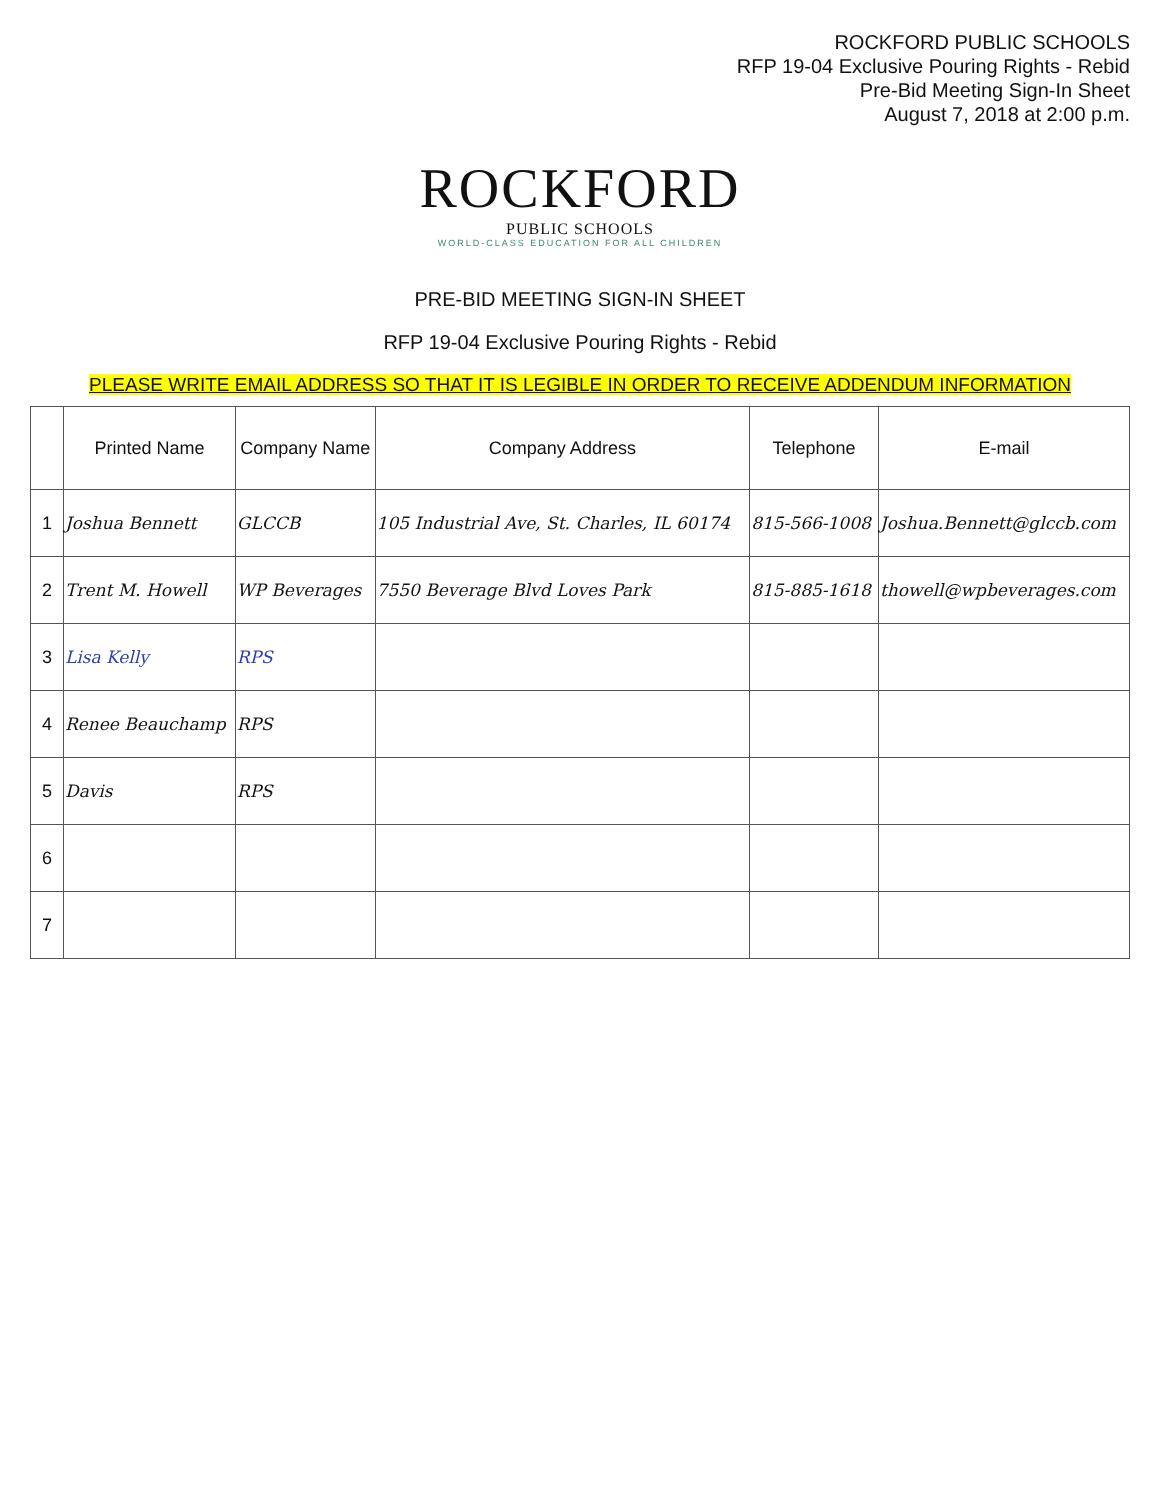ROCKFORD PUBLIC SCHOOLS
RFP 19-04 Exclusive Pouring Rights - Rebid
Pre-Bid Meeting Sign-In Sheet
August 7, 2018 at 2:00 p.m.
ROCKFORD
PUBLIC SCHOOLS
WORLD-CLASS EDUCATION FOR ALL CHILDREN
PRE-BID MEETING SIGN-IN SHEET
RFP 19-04 Exclusive Pouring Rights - Rebid
PLEASE WRITE EMAIL ADDRESS SO THAT IT IS LEGIBLE IN ORDER TO RECEIVE ADDENDUM INFORMATION
| | Printed Name | Company Name | Company Address | Telephone | E-mail |
| --- | --- | --- | --- | --- | --- |
| 1 | Joshua Bennett | GLCCB | 105 Industrial Ave, St. Charles, IL 60174 | 815-566-1008 | Joshua.Bennett@glccb.com |
| 2 | Trent M. Howell | WP Beverages | 7550 Beverage Blvd Loves Park | 815-885-1618 | thowell@wpbeverages.com |
| 3 | Lisa Kelly | RPS | | | |
| 4 | Renee Beauchamp | RPS | | | |
| 5 | Davis | RPS | | | |
| 6 | | | | | |
| 7 | | | | | |